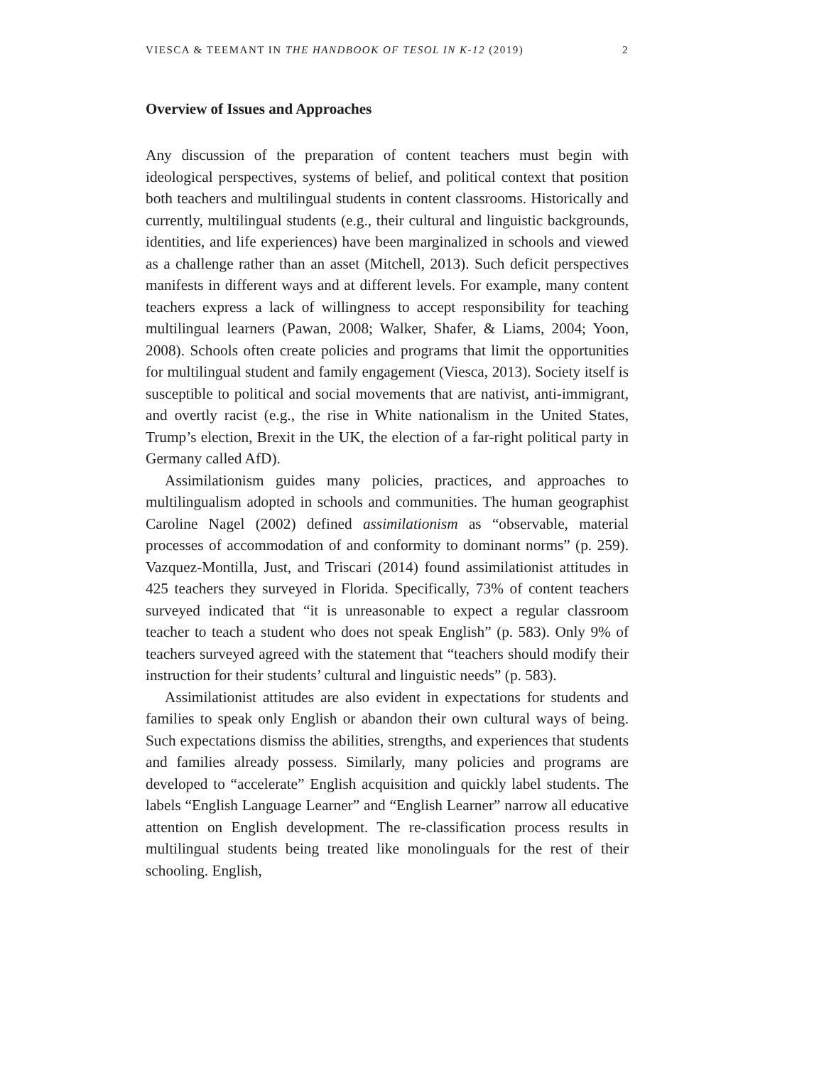VIESCA & TEEMANT IN THE HANDBOOK OF TESOL IN K-12 (2019) 2
Overview of Issues and Approaches
Any discussion of the preparation of content teachers must begin with ideological perspectives, systems of belief, and political context that position both teachers and multilingual students in content classrooms. Historically and currently, multilingual students (e.g., their cultural and linguistic backgrounds, identities, and life experiences) have been marginalized in schools and viewed as a challenge rather than an asset (Mitchell, 2013). Such deficit perspectives manifests in different ways and at different levels. For example, many content teachers express a lack of willingness to accept responsibility for teaching multilingual learners (Pawan, 2008; Walker, Shafer, & Liams, 2004; Yoon, 2008). Schools often create policies and programs that limit the opportunities for multilingual student and family engagement (Viesca, 2013). Society itself is susceptible to political and social movements that are nativist, anti-immigrant, and overtly racist (e.g., the rise in White nationalism in the United States, Trump’s election, Brexit in the UK, the election of a far-right political party in Germany called AfD).
Assimilationism guides many policies, practices, and approaches to multilingualism adopted in schools and communities. The human geographist Caroline Nagel (2002) defined assimilationism as “observable, material processes of accommodation of and conformity to dominant norms” (p. 259). Vazquez-Montilla, Just, and Triscari (2014) found assimilationist attitudes in 425 teachers they surveyed in Florida. Specifically, 73% of content teachers surveyed indicated that “it is unreasonable to expect a regular classroom teacher to teach a student who does not speak English” (p. 583). Only 9% of teachers surveyed agreed with the statement that “teachers should modify their instruction for their students’ cultural and linguistic needs” (p. 583).
Assimilationist attitudes are also evident in expectations for students and families to speak only English or abandon their own cultural ways of being. Such expectations dismiss the abilities, strengths, and experiences that students and families already possess. Similarly, many policies and programs are developed to “accelerate” English acquisition and quickly label students. The labels “English Language Learner” and “English Learner” narrow all educative attention on English development. The re-classification process results in multilingual students being treated like monolinguals for the rest of their schooling. English,